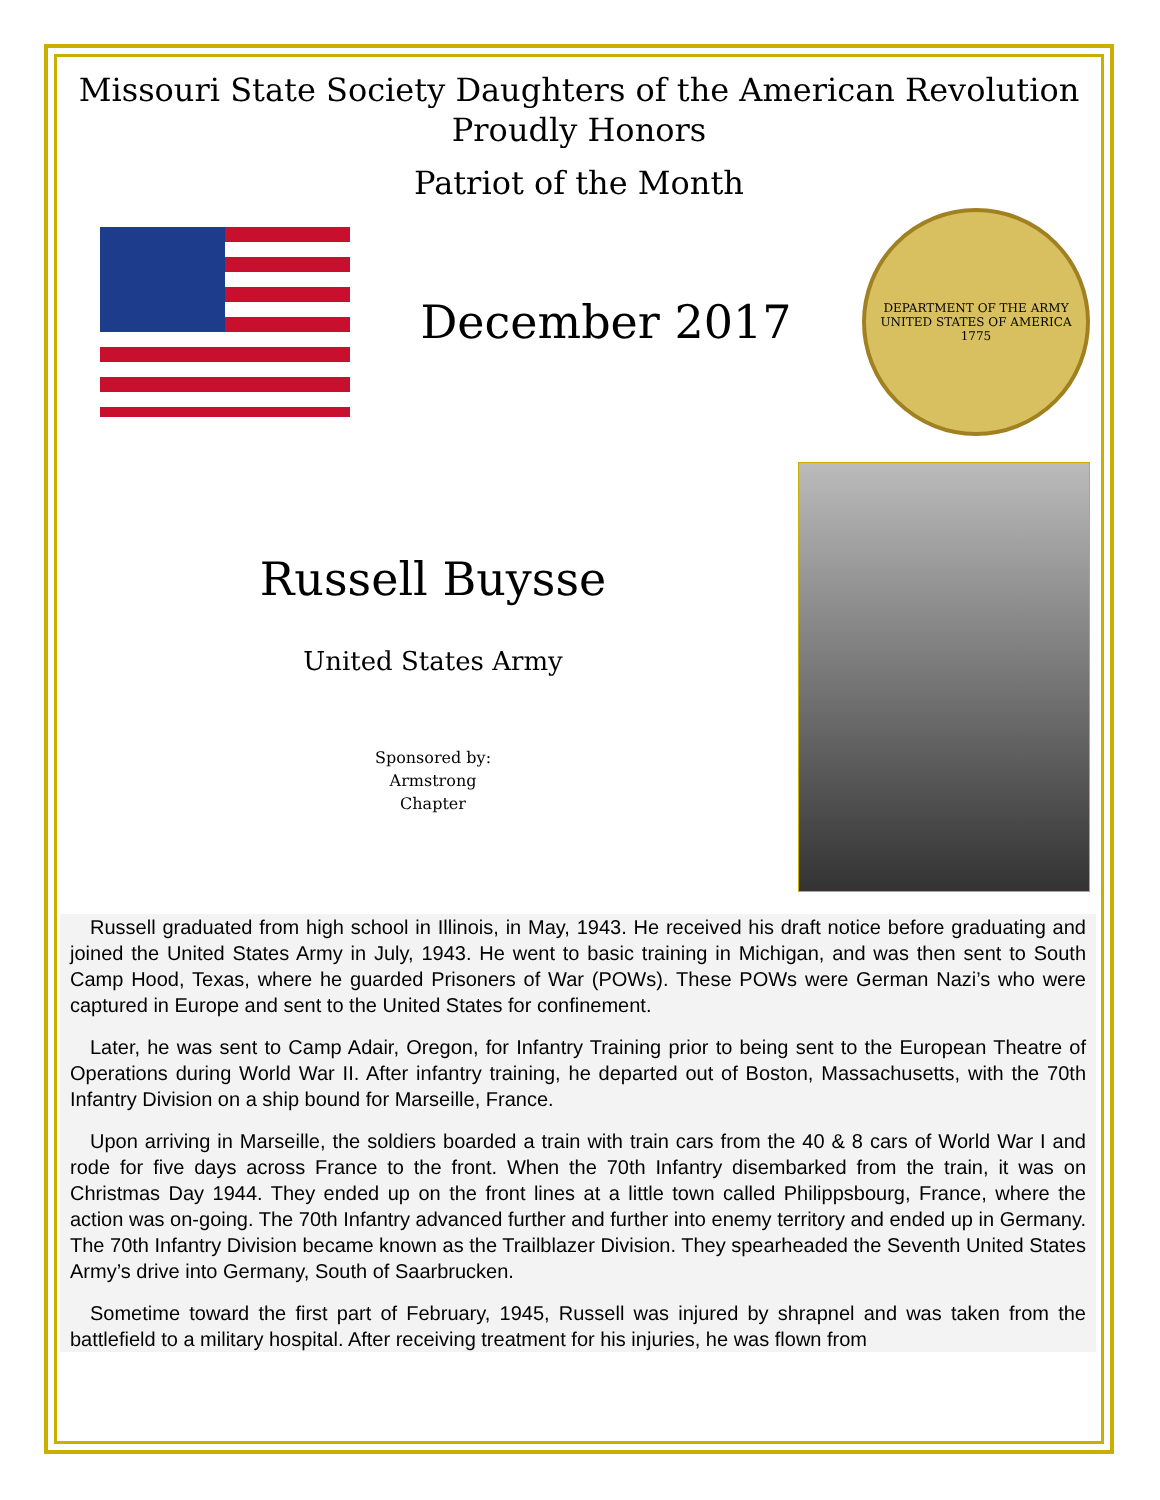Missouri State Society Daughters of the American Revolution
Proudly Honors
Patriot of the Month
December 2017
DEPARTMENT OF THE ARMY
UNITED STATES OF AMERICA
1775
Russell Buysse
United States Army
Sponsored by:
Armstrong
Chapter
Russell graduated from high school in Illinois, in May, 1943. He received his draft notice before graduating and joined the United States Army in July, 1943. He went to basic training in Michigan, and was then sent to South Camp Hood, Texas, where he guarded Prisoners of War (POWs). These POWs were German Nazi’s who were captured in Europe and sent to the United States for confinement.
Later, he was sent to Camp Adair, Oregon, for Infantry Training prior to being sent to the European Theatre of Operations during World War II. After infantry training, he departed out of Boston, Massachusetts, with the 70th Infantry Division on a ship bound for Marseille, France.
Upon arriving in Marseille, the soldiers boarded a train with train cars from the 40 & 8 cars of World War I and rode for five days across France to the front. When the 70th Infantry disembarked from the train, it was on Christmas Day 1944. They ended up on the front lines at a little town called Philippsbourg, France, where the action was on-going. The 70th Infantry advanced further and further into enemy territory and ended up in Germany. The 70th Infantry Division became known as the Trailblazer Division. They spearheaded the Seventh United States Army’s drive into Germany, South of Saarbrucken.
Sometime toward the first part of February, 1945, Russell was injured by shrapnel and was taken from the battlefield to a military hospital. After receiving treatment for his injuries, he was flown from